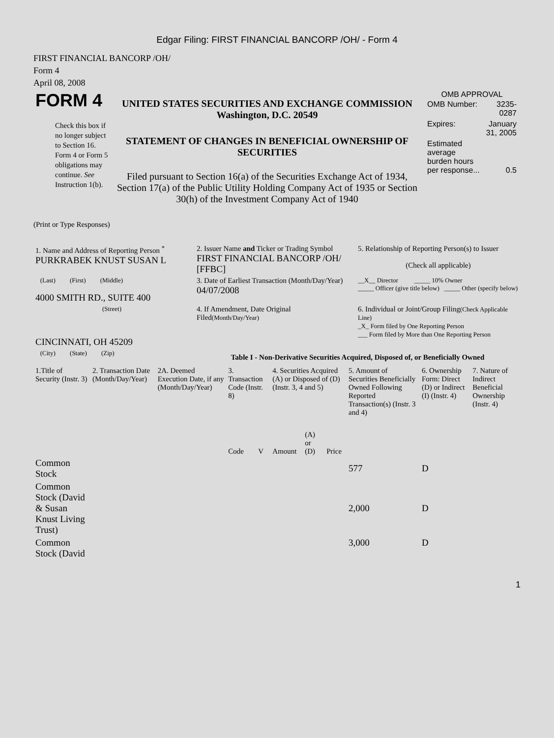Edgar Filing: FIRST FINANCIAL BANCORP /OH/ - Form 4
FIRST FINANCIAL BANCORP /OH/
Form 4
April 08, 2008
| FORM 4 Check this box if no longer subject to Section 16. Form 4 or Form 5 obligations may continue. See Instruction 1(b). | UNITED STATES SECURITIES AND EXCHANGE COMMISSION Washington, D.C. 20549 STATEMENT OF CHANGES IN BENEFICIAL OWNERSHIP OF SECURITIES Filed pursuant to Section 16(a) of the Securities Exchange Act of 1934, Section 17(a) of the Public Utility Holding Company Act of 1935 or Section 30(h) of the Investment Company Act of 1940 | OMB APPROVAL / OMB Number: / 3235-0287 / / Expires: / January 31, 2005 / / Estimated average burden hours per response... / 0.5 / |
(Print or Type Responses)
| 1. Name and Address of Reporting Person <sup>*</sup> PURKRABEK KNUST SUSAN L | 2. Issuer Name and Ticker or Trading Symbol FIRST FINANCIAL BANCORP /OH/ [FFBC] | 5. Relationship of Reporting Person(s) to Issuer (Check all applicable) |
| (Last) (First) (Middle) 4000 SMITH RD., SUITE 400 | 3. Date of Earliest Transaction (Month/Day/Year) 04/07/2008 | __X__ Director _____ 10% Owner _____ Officer (give title below) _____ Other (specify below) |
| (Street) CINCINNATI, OH 45209 | 4. If Amendment, Date Original Filed (Month/Day/Year) | 6. Individual or Joint/Group Filing (Check Applicable Line) _X_ Form filed by One Reporting Person ___ Form filed by More than One Reporting Person |
| (City) (State) (Zip) | Table I - Non-Derivative Securities Acquired, Disposed of, or Beneficially Owned | |
| 1.Title of Security (Instr. 3) | 2. Transaction Date (Month/Day/Year) | 2A. Deemed Execution Date, if any (Month/Day/Year) | 3. Transaction Code (Instr. 8) | | 4. Securities Acquired (A) or Disposed of (D) (Instr. 3, 4 and 5) | | | 5. Amount of Securities Beneficially Owned Following Reported Transaction(s) (Instr. 3 and 4) | 6. Ownership Form: Direct (D) or Indirect (I) (Instr. 4) | 7. Nature of Indirect Beneficial Ownership (Instr. 4) |
| --- | --- | --- | --- | --- | --- | --- | --- | --- | --- | --- |
| | | | Code | V | Amount | (A) or (D) | Price | | | |
| Common Stock | | | | | | | | 577 | D | |
| Common Stock (David & Susan Knust Living Trust) | | | | | | | | 2,000 | D | |
| Common Stock (David | | | | | | | | 3,000 | D | |
1